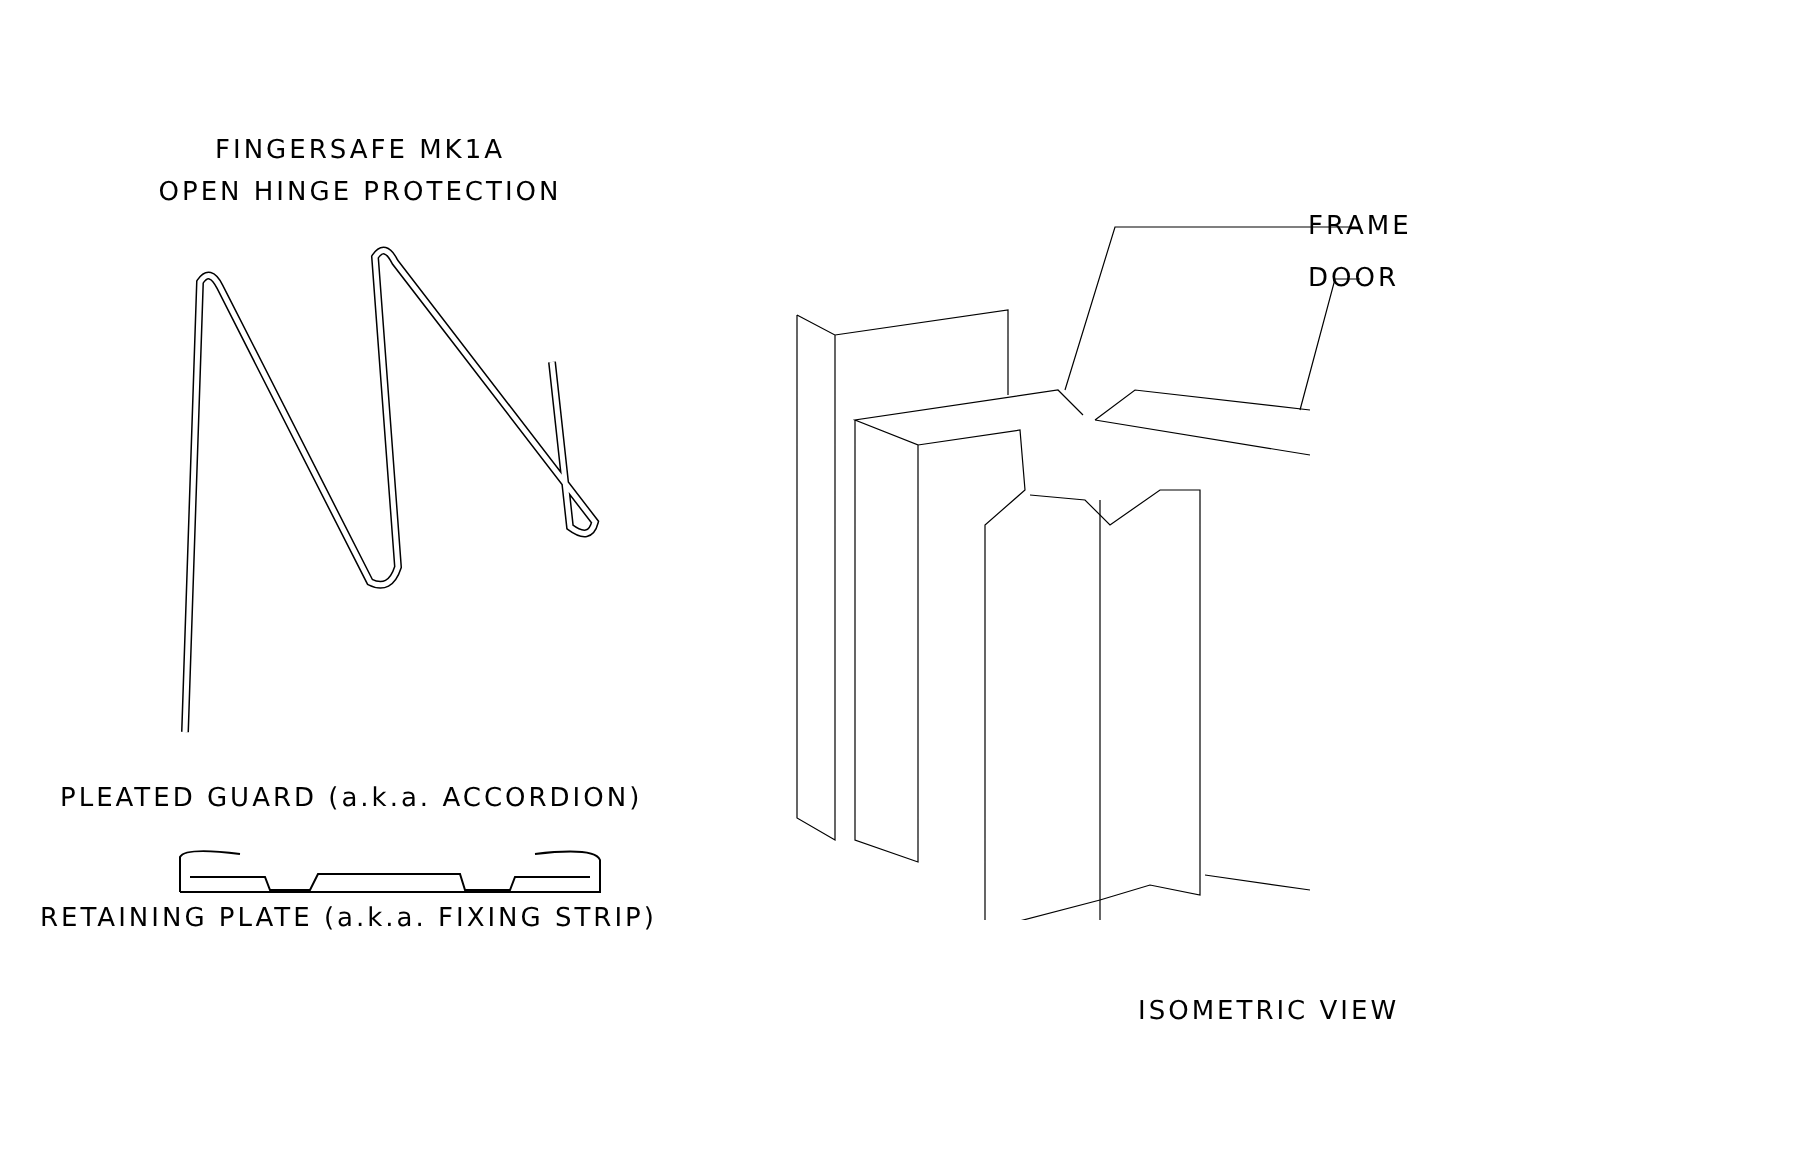FINGERSAFE MK1A
OPEN HINGE PROTECTION
PLEATED GUARD (a.k.a. ACCORDION)
RETAINING PLATE (a.k.a. FIXING STRIP)
FRAME
DOOR
ISOMETRIC VIEW